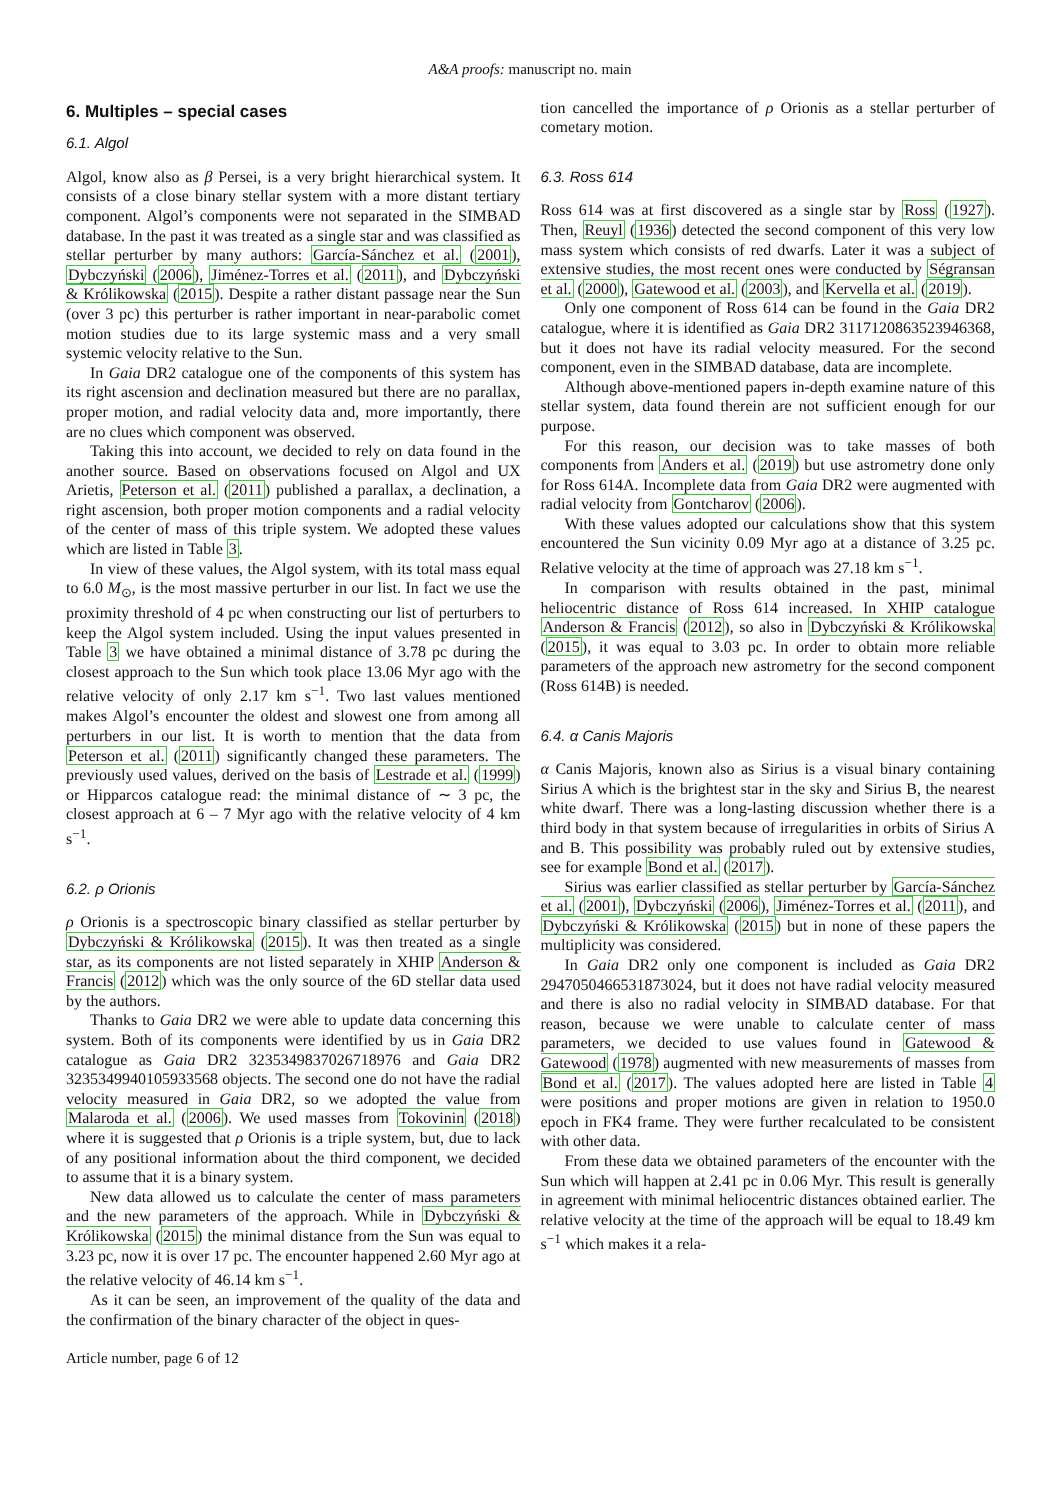A&A proofs: manuscript no. main
6. Multiples – special cases
6.1. Algol
Algol, know also as β Persei, is a very bright hierarchical system. It consists of a close binary stellar system with a more distant tertiary component. Algol’s components were not separated in the SIMBAD database. In the past it was treated as a single star and was classified as stellar perturber by many authors: García-Sánchez et al. (2001), Dybczyński (2006), Jiménez-Torres et al. (2011), and Dybczyński & Królikowska (2015). Despite a rather distant passage near the Sun (over 3 pc) this perturber is rather important in near-parabolic comet motion studies due to its large systemic mass and a very small systemic velocity relative to the Sun.
In Gaia DR2 catalogue one of the components of this system has its right ascension and declination measured but there are no parallax, proper motion, and radial velocity data and, more importantly, there are no clues which component was observed.
Taking this into account, we decided to rely on data found in the another source. Based on observations focused on Algol and UX Arietis, Peterson et al. (2011) published a parallax, a declination, a right ascension, both proper motion components and a radial velocity of the center of mass of this triple system. We adopted these values which are listed in Table 3.
In view of these values, the Algol system, with its total mass equal to 6.0 M<sub>⊙</sub>, is the most massive perturber in our list. In fact we use the proximity threshold of 4 pc when constructing our list of perturbers to keep the Algol system included. Using the input values presented in Table 3 we have obtained a minimal distance of 3.78 pc during the closest approach to the Sun which took place 13.06 Myr ago with the relative velocity of only 2.17 km s<sup>−1</sup>. Two last values mentioned makes Algol’s encounter the oldest and slowest one from among all perturbers in our list. It is worth to mention that the data from Peterson et al. (2011) significantly changed these parameters. The previously used values, derived on the basis of Lestrade et al. (1999) or Hipparcos catalogue read: the minimal distance of ∼ 3 pc, the closest approach at 6 – 7 Myr ago with the relative velocity of 4 km s<sup>−1</sup>.
6.2. ρ Orionis
ρ Orionis is a spectroscopic binary classified as stellar perturber by Dybczyński & Królikowska (2015). It was then treated as a single star, as its components are not listed separately in XHIP Anderson & Francis (2012) which was the only source of the 6D stellar data used by the authors.
Thanks to Gaia DR2 we were able to update data concerning this system. Both of its components were identified by us in Gaia DR2 catalogue as Gaia DR2 3235349837026718976 and Gaia DR2 3235349940105933568 objects. The second one do not have the radial velocity measured in Gaia DR2, so we adopted the value from Malaroda et al. (2006). We used masses from Tokovinin (2018) where it is suggested that ρ Orionis is a triple system, but, due to lack of any positional information about the third component, we decided to assume that it is a binary system.
New data allowed us to calculate the center of mass parameters and the new parameters of the approach. While in Dybczyński & Królikowska (2015) the minimal distance from the Sun was equal to 3.23 pc, now it is over 17 pc. The encounter happened 2.60 Myr ago at the relative velocity of 46.14 km s<sup>−1</sup>.
As it can be seen, an improvement of the quality of the data and the confirmation of the binary character of the object in ques-
tion cancelled the importance of ρ Orionis as a stellar perturber of cometary motion.
6.3. Ross 614
Ross 614 was at first discovered as a single star by Ross (1927). Then, Reuyl (1936) detected the second component of this very low mass system which consists of red dwarfs. Later it was a subject of extensive studies, the most recent ones were conducted by Ségransan et al. (2000), Gatewood et al. (2003), and Kervella et al. (2019).
Only one component of Ross 614 can be found in the Gaia DR2 catalogue, where it is identified as Gaia DR2 3117120863523946368, but it does not have its radial velocity measured. For the second component, even in the SIMBAD database, data are incomplete.
Although above-mentioned papers in-depth examine nature of this stellar system, data found therein are not sufficient enough for our purpose.
For this reason, our decision was to take masses of both components from Anders et al. (2019) but use astrometry done only for Ross 614A. Incomplete data from Gaia DR2 were augmented with radial velocity from Gontcharov (2006).
With these values adopted our calculations show that this system encountered the Sun vicinity 0.09 Myr ago at a distance of 3.25 pc. Relative velocity at the time of approach was 27.18 km s<sup>−1</sup>.
In comparison with results obtained in the past, minimal heliocentric distance of Ross 614 increased. In XHIP catalogue Anderson & Francis (2012), so also in Dybczyński & Królikowska (2015), it was equal to 3.03 pc. In order to obtain more reliable parameters of the approach new astrometry for the second component (Ross 614B) is needed.
6.4. α Canis Majoris
α Canis Majoris, known also as Sirius is a visual binary containing Sirius A which is the brightest star in the sky and Sirius B, the nearest white dwarf. There was a long-lasting discussion whether there is a third body in that system because of irregularities in orbits of Sirius A and B. This possibility was probably ruled out by extensive studies, see for example Bond et al. (2017).
Sirius was earlier classified as stellar perturber by García-Sánchez et al. (2001), Dybczyński (2006), Jiménez-Torres et al. (2011), and Dybczyński & Królikowska (2015) but in none of these papers the multiplicity was considered.
In Gaia DR2 only one component is included as Gaia DR2 2947050466531873024, but it does not have radial velocity measured and there is also no radial velocity in SIMBAD database. For that reason, because we were unable to calculate center of mass parameters, we decided to use values found in Gatewood & Gatewood (1978) augmented with new measurements of masses from Bond et al. (2017). The values adopted here are listed in Table 4 were positions and proper motions are given in relation to 1950.0 epoch in FK4 frame. They were further recalculated to be consistent with other data.
From these data we obtained parameters of the encounter with the Sun which will happen at 2.41 pc in 0.06 Myr. This result is generally in agreement with minimal heliocentric distances obtained earlier. The relative velocity at the time of the approach will be equal to 18.49 km s<sup>−1</sup> which makes it a rela-
Article number, page 6 of 12